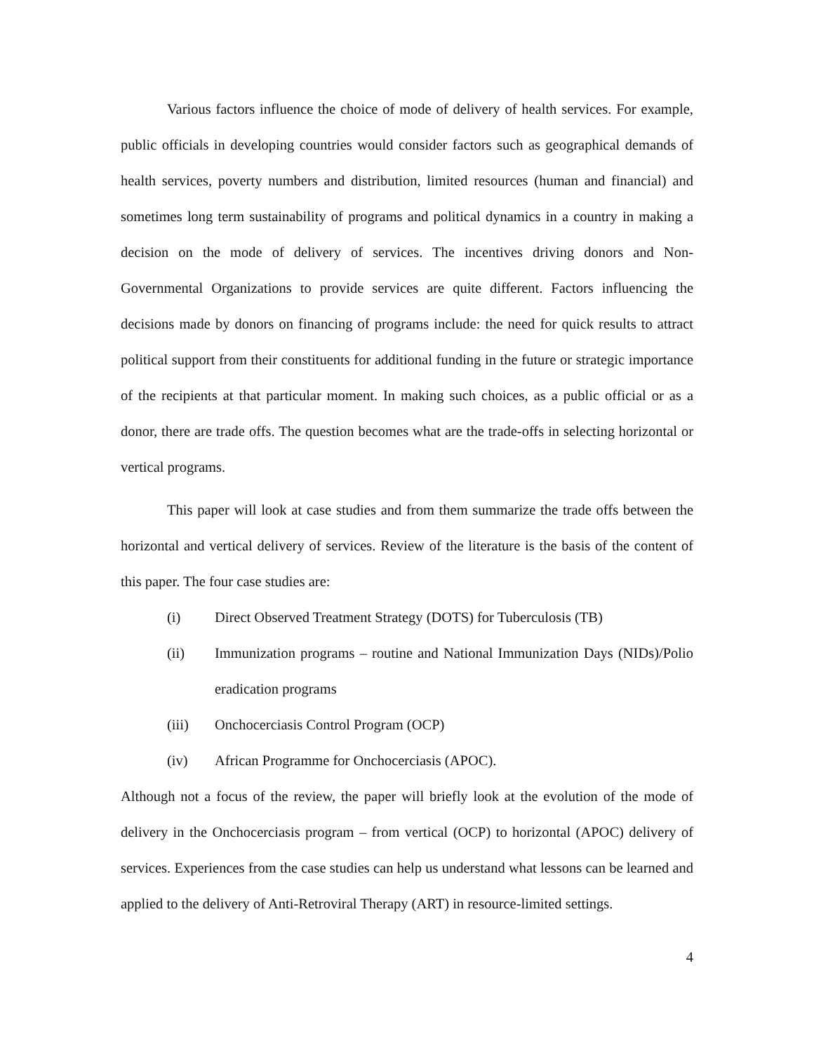Various factors influence the choice of mode of delivery of health services. For example, public officials in developing countries would consider factors such as geographical demands of health services, poverty numbers and distribution, limited resources (human and financial) and sometimes long term sustainability of programs and political dynamics in a country in making a decision on the mode of delivery of services. The incentives driving donors and Non-Governmental Organizations to provide services are quite different. Factors influencing the decisions made by donors on financing of programs include: the need for quick results to attract political support from their constituents for additional funding in the future or strategic importance of the recipients at that particular moment. In making such choices, as a public official or as a donor, there are trade offs. The question becomes what are the trade-offs in selecting horizontal or vertical programs.
This paper will look at case studies and from them summarize the trade offs between the horizontal and vertical delivery of services. Review of the literature is the basis of the content of this paper. The four case studies are:
(i) Direct Observed Treatment Strategy (DOTS) for Tuberculosis (TB)
(ii) Immunization programs – routine and National Immunization Days (NIDs)/Polio eradication programs
(iii) Onchocerciasis Control Program (OCP)
(iv) African Programme for Onchocerciasis (APOC).
Although not a focus of the review, the paper will briefly look at the evolution of the mode of delivery in the Onchocerciasis program – from vertical (OCP) to horizontal (APOC) delivery of services. Experiences from the case studies can help us understand what lessons can be learned and applied to the delivery of Anti-Retroviral Therapy (ART) in resource-limited settings.
4